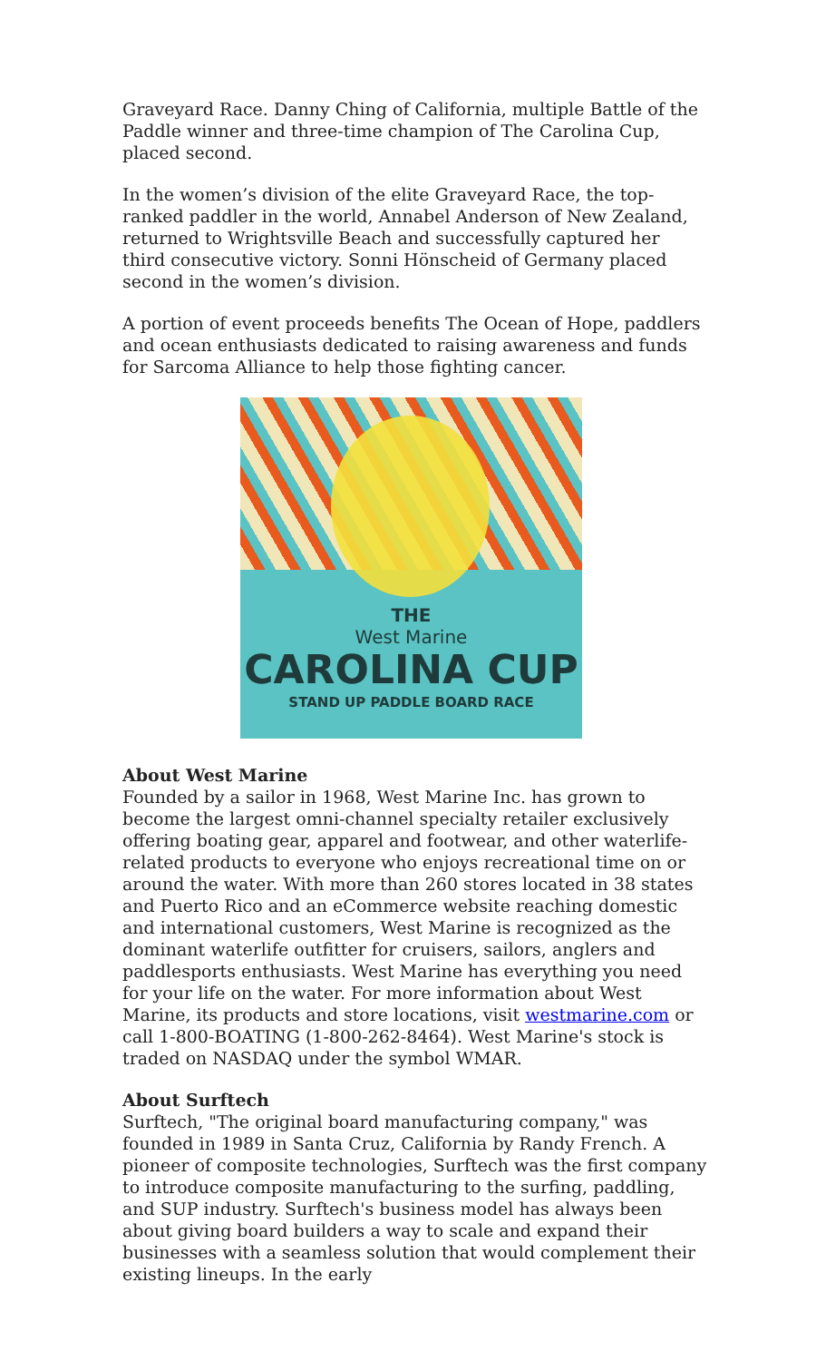Graveyard Race. Danny Ching of California, multiple Battle of the Paddle winner and three-time champion of The Carolina Cup, placed second.
In the women’s division of the elite Graveyard Race, the top-ranked paddler in the world, Annabel Anderson of New Zealand, returned to Wrightsville Beach and successfully captured her third consecutive victory. Sonni Hönscheid of Germany placed second in the women’s division.
A portion of event proceeds benefits The Ocean of Hope, paddlers and ocean enthusiasts dedicated to raising awareness and funds for Sarcoma Alliance to help those fighting cancer.
THE
West Marine
CAROLINA CUP
STAND UP PADDLE BOARD RACE
About West Marine
Founded by a sailor in 1968, West Marine Inc. has grown to become the largest omni-channel specialty retailer exclusively offering boating gear, apparel and footwear, and other waterlife-related products to everyone who enjoys recreational time on or around the water. With more than 260 stores located in 38 states and Puerto Rico and an eCommerce website reaching domestic and international customers, West Marine is recognized as the dominant waterlife outfitter for cruisers, sailors, anglers and paddlesports enthusiasts. West Marine has everything you need for your life on the water. For more information about West Marine, its products and store locations, visit westmarine.com or call 1-800-BOATING (1-800-262-8464). West Marine's stock is traded on NASDAQ under the symbol WMAR.
About Surftech
Surftech, "The original board manufacturing company," was founded in 1989 in Santa Cruz, California by Randy French. A pioneer of composite technologies, Surftech was the first company to introduce composite manufacturing to the surfing, paddling, and SUP industry. Surftech's business model has always been about giving board builders a way to scale and expand their businesses with a seamless solution that would complement their existing lineups. In the early